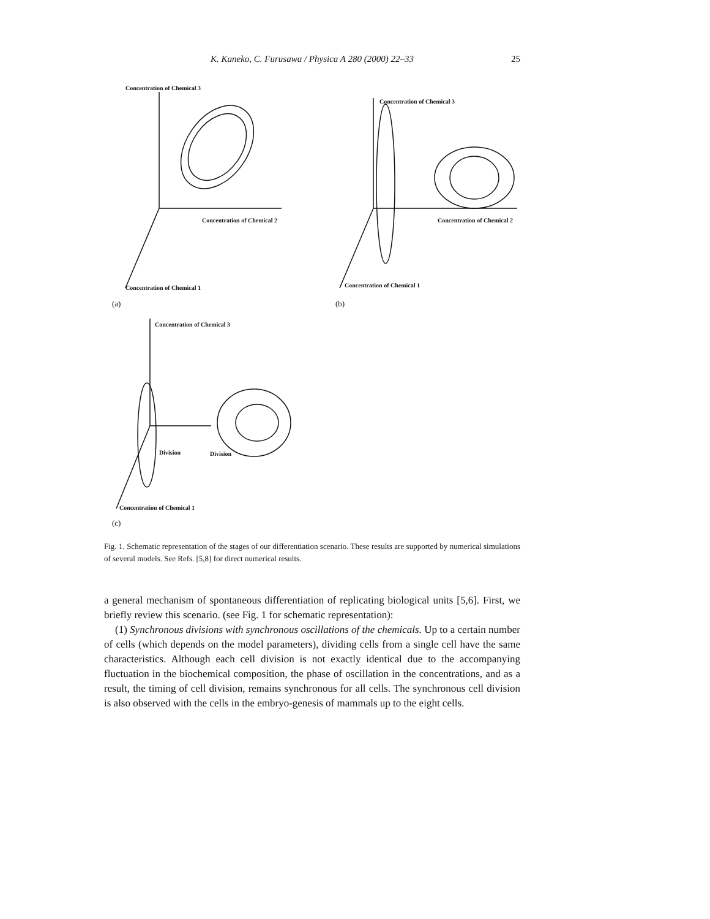K. Kaneko, C. Furusawa / Physica A 280 (2000) 22–33
25
Concentration of Chemical 3
Concentration of Chemical 2
Concentration of Chemical 1
(a)
Concentration of Chemical 3
Concentration of Chemical 2
Concentration of Chemical 1
(b)
Concentration of Chemical 3
Division Division
Concentration of Chemical 1
(c)
Fig. 1. Schematic representation of the stages of our differentiation scenario. These results are supported by numerical simulations of several models. See Refs. [5,8] for direct numerical results.
a general mechanism of spontaneous differentiation of replicating biological units [5,6]. First, we briefly review this scenario. (see Fig. 1 for schematic representation):
(1) Synchronous divisions with synchronous oscillations of the chemicals. Up to a certain number of cells (which depends on the model parameters), dividing cells from a single cell have the same characteristics. Although each cell division is not exactly identical due to the accompanying fluctuation in the biochemical composition, the phase of oscillation in the concentrations, and as a result, the timing of cell division, remains synchronous for all cells. The synchronous cell division is also observed with the cells in the embryo-genesis of mammals up to the eight cells.